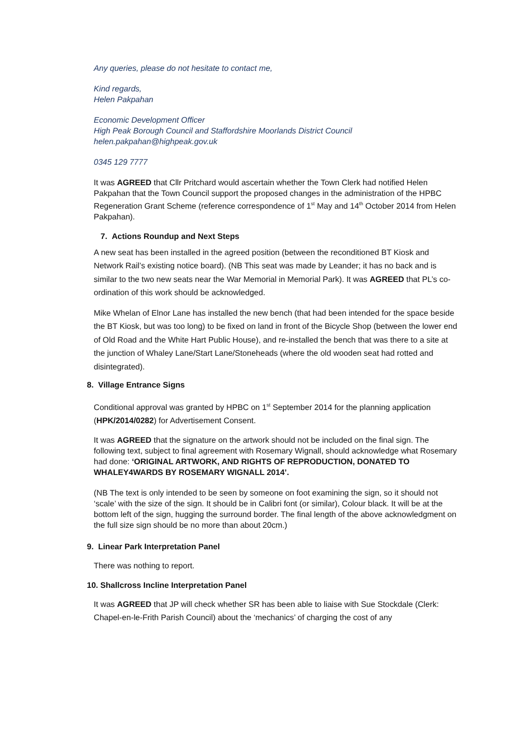Any queries, please do not hesitate to contact me,
Kind regards,
Helen Pakpahan
Economic Development Officer
High Peak Borough Council and Staffordshire Moorlands District Council
helen.pakpahan@highpeak.gov.uk
0345 129 7777
It was AGREED that Cllr Pritchard would ascertain whether the Town Clerk had notified Helen Pakpahan that the Town Council support the proposed changes in the administration of the HPBC Regeneration Grant Scheme (reference correspondence of 1<sup>st</sup> May and 14<sup>th</sup> October 2014 from Helen Pakpahan).
7. Actions Roundup and Next Steps
A new seat has been installed in the agreed position (between the reconditioned BT Kiosk and Network Rail’s existing notice board). (NB This seat was made by Leander; it has no back and is similar to the two new seats near the War Memorial in Memorial Park). It was AGREED that PL’s co-ordination of this work should be acknowledged.
Mike Whelan of Elnor Lane has installed the new bench (that had been intended for the space beside the BT Kiosk, but was too long) to be fixed on land in front of the Bicycle Shop (between the lower end of Old Road and the White Hart Public House), and re-installed the bench that was there to a site at the junction of Whaley Lane/Start Lane/Stoneheads (where the old wooden seat had rotted and disintegrated).
8. Village Entrance Signs
Conditional approval was granted by HPBC on 1<sup>st</sup> September 2014 for the planning application (HPK/2014/0282) for Advertisement Consent.
It was AGREED that the signature on the artwork should not be included on the final sign. The following text, subject to final agreement with Rosemary Wignall, should acknowledge what Rosemary had done: ‘ORIGINAL ARTWORK, AND RIGHTS OF REPRODUCTION, DONATED TO WHALEY4WARDS BY ROSEMARY WIGNALL 2014’.
(NB The text is only intended to be seen by someone on foot examining the sign, so it should not ‘scale’ with the size of the sign. It should be in Calibri font (or similar), Colour black. It will be at the bottom left of the sign, hugging the surround border. The final length of the above acknowledgment on the full size sign should be no more than about 20cm.)
9. Linear Park Interpretation Panel
There was nothing to report.
10. Shallcross Incline Interpretation Panel
It was AGREED that JP will check whether SR has been able to liaise with Sue Stockdale (Clerk: Chapel-en-le-Frith Parish Council) about the ‘mechanics’ of charging the cost of any